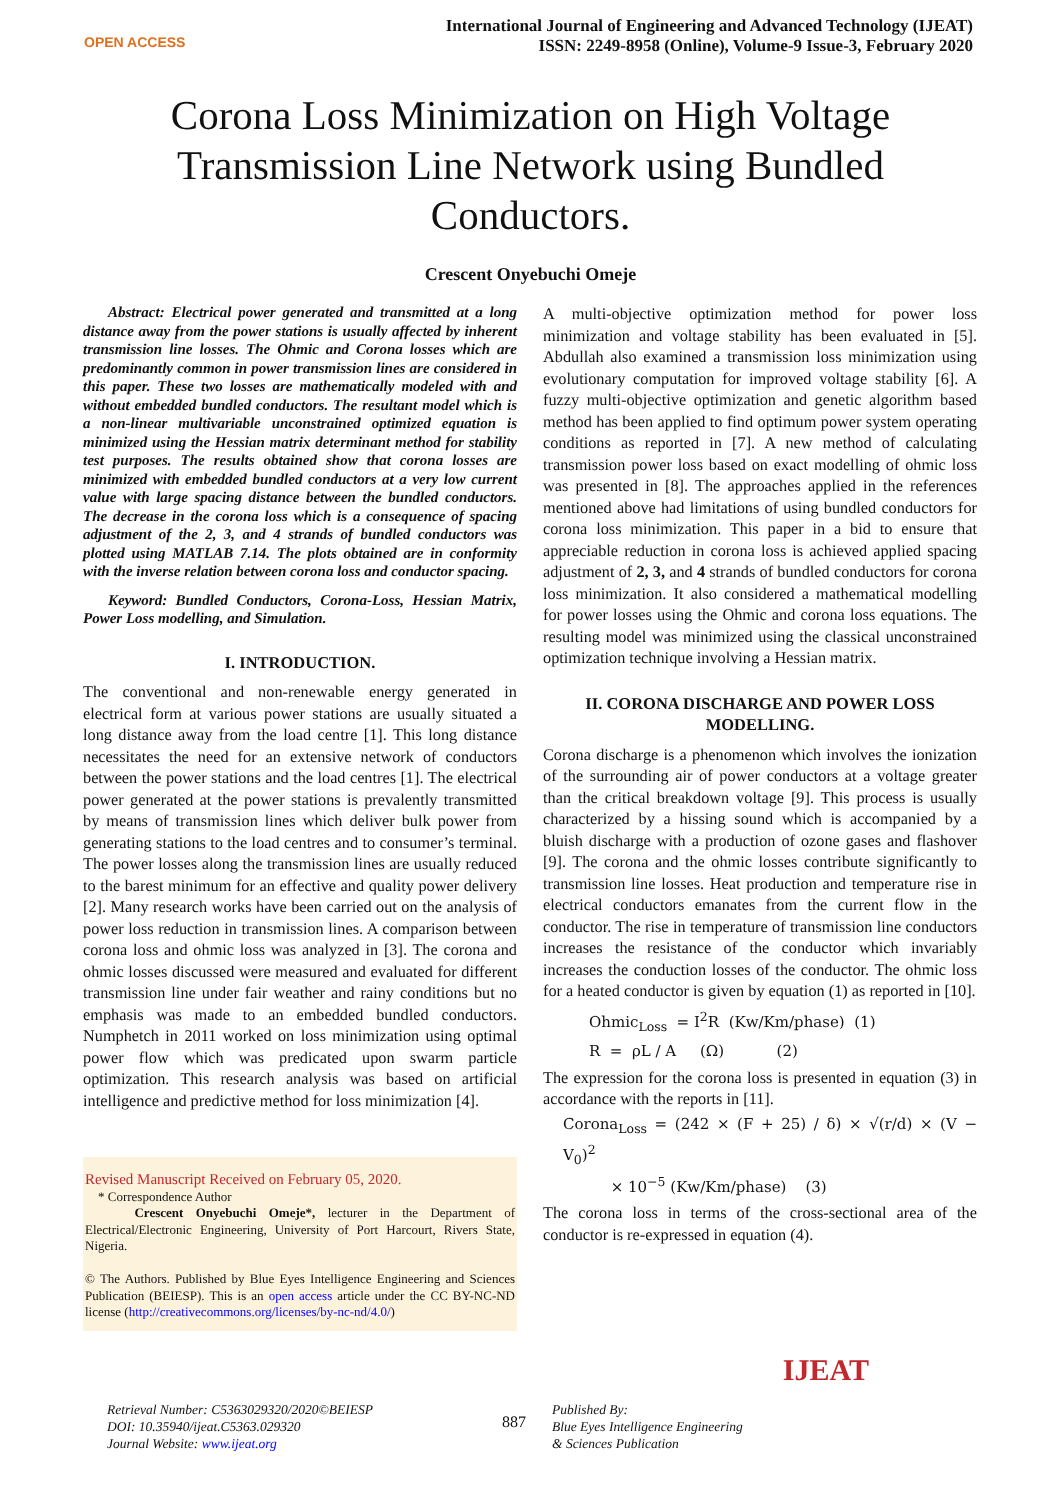OPEN ACCESS
International Journal of Engineering and Advanced Technology (IJEAT)
ISSN: 2249-8958 (Online), Volume-9 Issue-3, February 2020
Corona Loss Minimization on High Voltage Transmission Line Network using Bundled Conductors.
Crescent Onyebuchi Omeje
Abstract: Electrical power generated and transmitted at a long distance away from the power stations is usually affected by inherent transmission line losses. The Ohmic and Corona losses which are predominantly common in power transmission lines are considered in this paper. These two losses are mathematically modeled with and without embedded bundled conductors. The resultant model which is a non-linear multivariable unconstrained optimized equation is minimized using the Hessian matrix determinant method for stability test purposes. The results obtained show that corona losses are minimized with embedded bundled conductors at a very low current value with large spacing distance between the bundled conductors. The decrease in the corona loss which is a consequence of spacing adjustment of the 2, 3, and 4 strands of bundled conductors was plotted using MATLAB 7.14. The plots obtained are in conformity with the inverse relation between corona loss and conductor spacing.
Keyword: Bundled Conductors, Corona-Loss, Hessian Matrix, Power Loss modelling, and Simulation.
I. INTRODUCTION.
The conventional and non-renewable energy generated in electrical form at various power stations are usually situated a long distance away from the load centre [1]. This long distance necessitates the need for an extensive network of conductors between the power stations and the load centres [1]. The electrical power generated at the power stations is prevalently transmitted by means of transmission lines which deliver bulk power from generating stations to the load centres and to consumer’s terminal. The power losses along the transmission lines are usually reduced to the barest minimum for an effective and quality power delivery [2]. Many research works have been carried out on the analysis of power loss reduction in transmission lines. A comparison between corona loss and ohmic loss was analyzed in [3]. The corona and ohmic losses discussed were measured and evaluated for different transmission line under fair weather and rainy conditions but no emphasis was made to an embedded bundled conductors. Numphetch in 2011 worked on loss minimization using optimal power flow which was predicated upon swarm particle optimization. This research analysis was based on artificial intelligence and predictive method for loss minimization [4].
Revised Manuscript Received on February 05, 2020.
* Correspondence Author
Crescent Onyebuchi Omeje*, lecturer in the Department of Electrical/Electronic Engineering, University of Port Harcourt, Rivers State, Nigeria.
© The Authors. Published by Blue Eyes Intelligence Engineering and Sciences Publication (BEIESP). This is an open access article under the CC BY-NC-ND license (http://creativecommons.org/licenses/by-nc-nd/4.0/)
A multi-objective optimization method for power loss minimization and voltage stability has been evaluated in [5]. Abdullah also examined a transmission loss minimization using evolutionary computation for improved voltage stability [6]. A fuzzy multi-objective optimization and genetic algorithm based method has been applied to find optimum power system operating conditions as reported in [7]. A new method of calculating transmission power loss based on exact modelling of ohmic loss was presented in [8]. The approaches applied in the references mentioned above had limitations of using bundled conductors for corona loss minimization. This paper in a bid to ensure that appreciable reduction in corona loss is achieved applied spacing adjustment of 2, 3, and 4 strands of bundled conductors for corona loss minimization. It also considered a mathematical modelling for power losses using the Ohmic and corona loss equations. The resulting model was minimized using the classical unconstrained optimization technique involving a Hessian matrix.
II. CORONA DISCHARGE AND POWER LOSS MODELLING.
Corona discharge is a phenomenon which involves the ionization of the surrounding air of power conductors at a voltage greater than the critical breakdown voltage [9]. This process is usually characterized by a hissing sound which is accompanied by a bluish discharge with a production of ozone gases and flashover [9]. The corona and the ohmic losses contribute significantly to transmission line losses. Heat production and temperature rise in electrical conductors emanates from the current flow in the conductor. The rise in temperature of transmission line conductors increases the resistance of the conductor which invariably increases the conduction losses of the conductor. The ohmic loss for a heated conductor is given by equation (1) as reported in [10].
Ohmic<sub>Loss</sub> = I<sup>2</sup>R (Kw/Km/phase) (1)
R = ρL / A (Ω) (2)
The expression for the corona loss is presented in equation (3) in accordance with the reports in [11].
Corona<sub>Loss</sub> = (242 × (F + 25) / δ) × √(r/d) × (V − V<sub>0</sub>)<sup>2</sup>
× 10<sup>−5</sup> (Kw/Km/phase) (3)
The corona loss in terms of the cross-sectional area of the conductor is re-expressed in equation (4).
Retrieval Number: C5363029320/2020©BEIESP
DOI: 10.35940/ijeat.C5363.029320
Journal Website: www.ijeat.org
887
Published By:
Blue Eyes Intelligence Engineering
& Sciences Publication
IJEAT